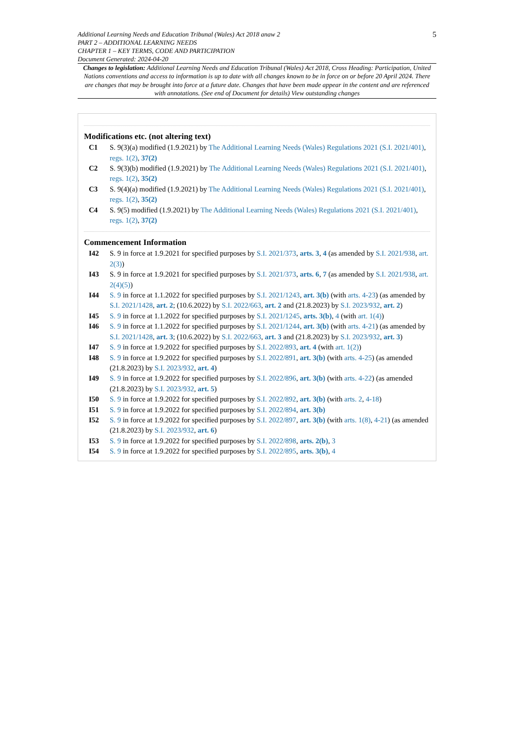Additional Learning Needs and Education Tribunal (Wales) Act 2018 anaw 2
PART 2 – ADDITIONAL LEARNING NEEDS
CHAPTER 1 – KEY TERMS, CODE AND PARTICIPATION
Document Generated: 2024-04-20
5
Changes to legislation: Additional Learning Needs and Education Tribunal (Wales) Act 2018, Cross Heading: Participation, United Nations conventions and access to information is up to date with all changes known to be in force on or before 20 April 2024. There are changes that may be brought into force at a future date. Changes that have been made appear in the content and are referenced with annotations. (See end of Document for details) View outstanding changes
Modifications etc. (not altering text)
C1 S. 9(3)(a) modified (1.9.2021) by The Additional Learning Needs (Wales) Regulations 2021 (S.I. 2021/401), regs. 1(2), 37(2)
C2 S. 9(3)(b) modified (1.9.2021) by The Additional Learning Needs (Wales) Regulations 2021 (S.I. 2021/401), regs. 1(2), 35(2)
C3 S. 9(4)(a) modified (1.9.2021) by The Additional Learning Needs (Wales) Regulations 2021 (S.I. 2021/401), regs. 1(2), 35(2)
C4 S. 9(5) modified (1.9.2021) by The Additional Learning Needs (Wales) Regulations 2021 (S.I. 2021/401), regs. 1(2), 37(2)
Commencement Information
I42 S. 9 in force at 1.9.2021 for specified purposes by S.I. 2021/373, arts. 3, 4 (as amended by S.I. 2021/938, art. 2(3))
I43 S. 9 in force at 1.9.2021 for specified purposes by S.I. 2021/373, arts. 6, 7 (as amended by S.I. 2021/938, art. 2(4)(5))
I44 S. 9 in force at 1.1.2022 for specified purposes by S.I. 2021/1243, art. 3(b) (with arts. 4-23) (as amended by S.I. 2021/1428, art. 2; (10.6.2022) by S.I. 2022/663, art. 2 and (21.8.2023) by S.I. 2023/932, art. 2)
I45 S. 9 in force at 1.1.2022 for specified purposes by S.I. 2021/1245, arts. 3(b), 4 (with art. 1(4))
I46 S. 9 in force at 1.1.2022 for specified purposes by S.I. 2021/1244, art. 3(b) (with arts. 4-21) (as amended by S.I. 2021/1428, art. 3; (10.6.2022) by S.I. 2022/663, art. 3 and (21.8.2023) by S.I. 2023/932, art. 3)
I47 S. 9 in force at 1.9.2022 for specified purposes by S.I. 2022/893, art. 4 (with art. 1(2))
I48 S. 9 in force at 1.9.2022 for specified purposes by S.I. 2022/891, art. 3(b) (with arts. 4-25) (as amended (21.8.2023) by S.I. 2023/932, art. 4)
I49 S. 9 in force at 1.9.2022 for specified purposes by S.I. 2022/896, art. 3(b) (with arts. 4-22) (as amended (21.8.2023) by S.I. 2023/932, art. 5)
I50 S. 9 in force at 1.9.2022 for specified purposes by S.I. 2022/892, art. 3(b) (with arts. 2, 4-18)
I51 S. 9 in force at 1.9.2022 for specified purposes by S.I. 2022/894, art. 3(b)
I52 S. 9 in force at 1.9.2022 for specified purposes by S.I. 2022/897, art. 3(b) (with arts. 1(8), 4-21) (as amended (21.8.2023) by S.I. 2023/932, art. 6)
I53 S. 9 in force at 1.9.2022 for specified purposes by S.I. 2022/898, arts. 2(b), 3
I54 S. 9 in force at 1.9.2022 for specified purposes by S.I. 2022/895, arts. 3(b), 4